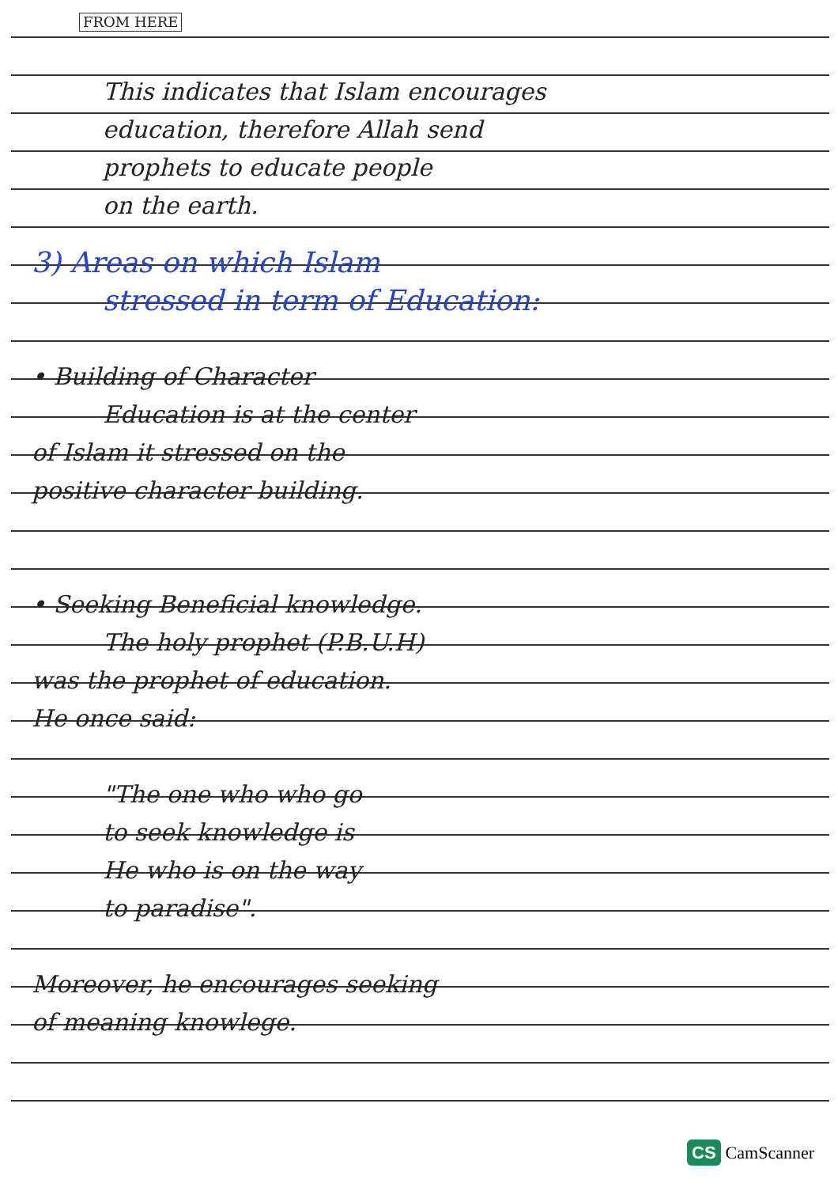FROM HERE
This indicates that Islam encourages
education, therefore Allah send
prophets to educate people
on the earth.
3) Areas on which Islam
stressed in term of Education:
• Building of Character
Education is at the center
of Islam it stressed on the
positive character building.
• Seeking Beneficial knowledge.
The holy prophet (P.B.U.H)
was the prophet of education.
He once said:
"The one who who go
to seek knowledge is
He who is on the way
to paradise".
Moreover, he encourages seeking
of meaning knowlege.
CS CamScanner